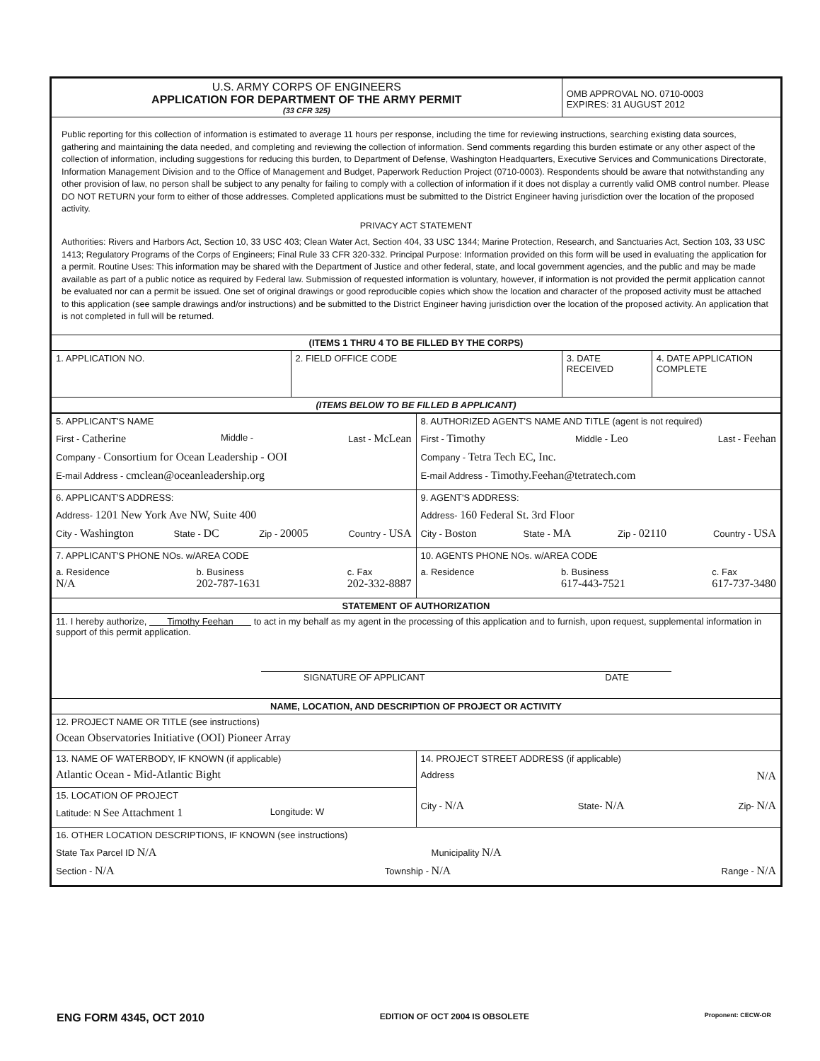| U.S. ARMY CORPS OF ENGINEERS APPLICATION FOR DEPARTMENT OF THE ARMY PERMIT (33 CFR 325) | | OMB APPROVAL NO. 0710-0003 EXPIRES: 31 AUGUST 2012 | |
| Public reporting for this collection of information is estimated to average 11 hours per response, including the time for reviewing instructions, searching existing data sources, gathering and maintaining the data needed, and completing and reviewing the collection of information. Send comments regarding this burden estimate or any other aspect of the collection of information, including suggestions for reducing this burden, to Department of Defense, Washington Headquarters, Executive Services and Communications Directorate, Information Management Division and to the Office of Management and Budget, Paperwork Reduction Project (0710-0003). Respondents should be aware that notwithstanding any other provision of law, no person shall be subject to any penalty for failing to comply with a collection of information if it does not display a currently valid OMB control number. Please DO NOT RETURN your form to either of those addresses. Completed applications must be submitted to the District Engineer having jurisdiction over the location of the proposed activity. PRIVACY ACT STATEMENT Authorities: Rivers and Harbors Act, Section 10, 33 USC 403; Clean Water Act, Section 404, 33 USC 1344; Marine Protection, Research, and Sanctuaries Act, Section 103, 33 USC 1413; Regulatory Programs of the Corps of Engineers; Final Rule 33 CFR 320-332. Principal Purpose: Information provided on this form will be used in evaluating the application for a permit. Routine Uses: This information may be shared with the Department of Justice and other federal, state, and local government agencies, and the public and may be made available as part of a public notice as required by Federal law. Submission of requested information is voluntary, however, if information is not provided the permit application cannot be evaluated nor can a permit be issued. One set of original drawings or good reproducible copies which show the location and character of the proposed activity must be attached to this application (see sample drawings and/or instructions) and be submitted to the District Engineer having jurisdiction over the location of the proposed activity. An application that is not completed in full will be returned. | | | |
| (ITEMS 1 THRU 4 TO BE FILLED BY THE CORPS) | | | |
| 1. APPLICATION NO. | 2. FIELD OFFICE CODE | 3. DATE RECEIVED | 4. DATE APPLICATION COMPLETE |
| (ITEMS BELOW TO BE FILLED B APPLICANT) | | | |
| 5. APPLICANT'S NAME First - Catherine Middle - Last - McLean Company - Consortium for Ocean Leadership - OOI E-mail Address - cmclean@oceanleadership.org | 8. AUTHORIZED AGENT'S NAME AND TITLE (agent is not required) First - Timothy Middle - Leo Last - Feehan Company - Tetra Tech EC, Inc. E-mail Address - Timothy.Feehan@tetratech.com |
| 6. APPLICANT'S ADDRESS: Address- 1201 New York Ave NW, Suite 400 City - Washington State - DC Zip - 20005 Country - USA | 9. AGENT'S ADDRESS: Address- 160 Federal St. 3rd Floor City - Boston State - MA Zip - 02110 Country - USA |
| 7. APPLICANT'S PHONE NOs. w/AREA CODE a. Residence N/A b. Business 202-787-1631 c. Fax 202-332-8887 | 10. AGENTS PHONE NOs. w/AREA CODE a. Residence b. Business 617-443-7521 c. Fax 617-737-3480 |
| STATEMENT OF AUTHORIZATION | |
| 11. I hereby authorize, Timothy Feehan to act in my behalf as my agent in the processing of this application and to furnish, upon request, supplemental information in support of this permit application. SIGNATURE OF APPLICANT DATE | |
| NAME, LOCATION, AND DESCRIPTION OF PROJECT OR ACTIVITY | |
| 12. PROJECT NAME OR TITLE (see instructions) Ocean Observatories Initiative (OOI) Pioneer Array | |
| 13. NAME OF WATERBODY, IF KNOWN (if applicable) Atlantic Ocean - Mid-Atlantic Bight | 14. PROJECT STREET ADDRESS (if applicable) Address N/A City - N/A State- N/A Zip- N/A |
| 15. LOCATION OF PROJECT Latitude: N See Attachment 1 Longitude: W | |
| 16. OTHER LOCATION DESCRIPTIONS, IF KNOWN (see instructions) State Tax Parcel ID N/A Municipality N/A Section - N/A Township - N/A Range - N/A | |
ENG FORM 4345, OCT 2010 EDITION OF OCT 2004 IS OBSOLETE Proponent: CECW-OR